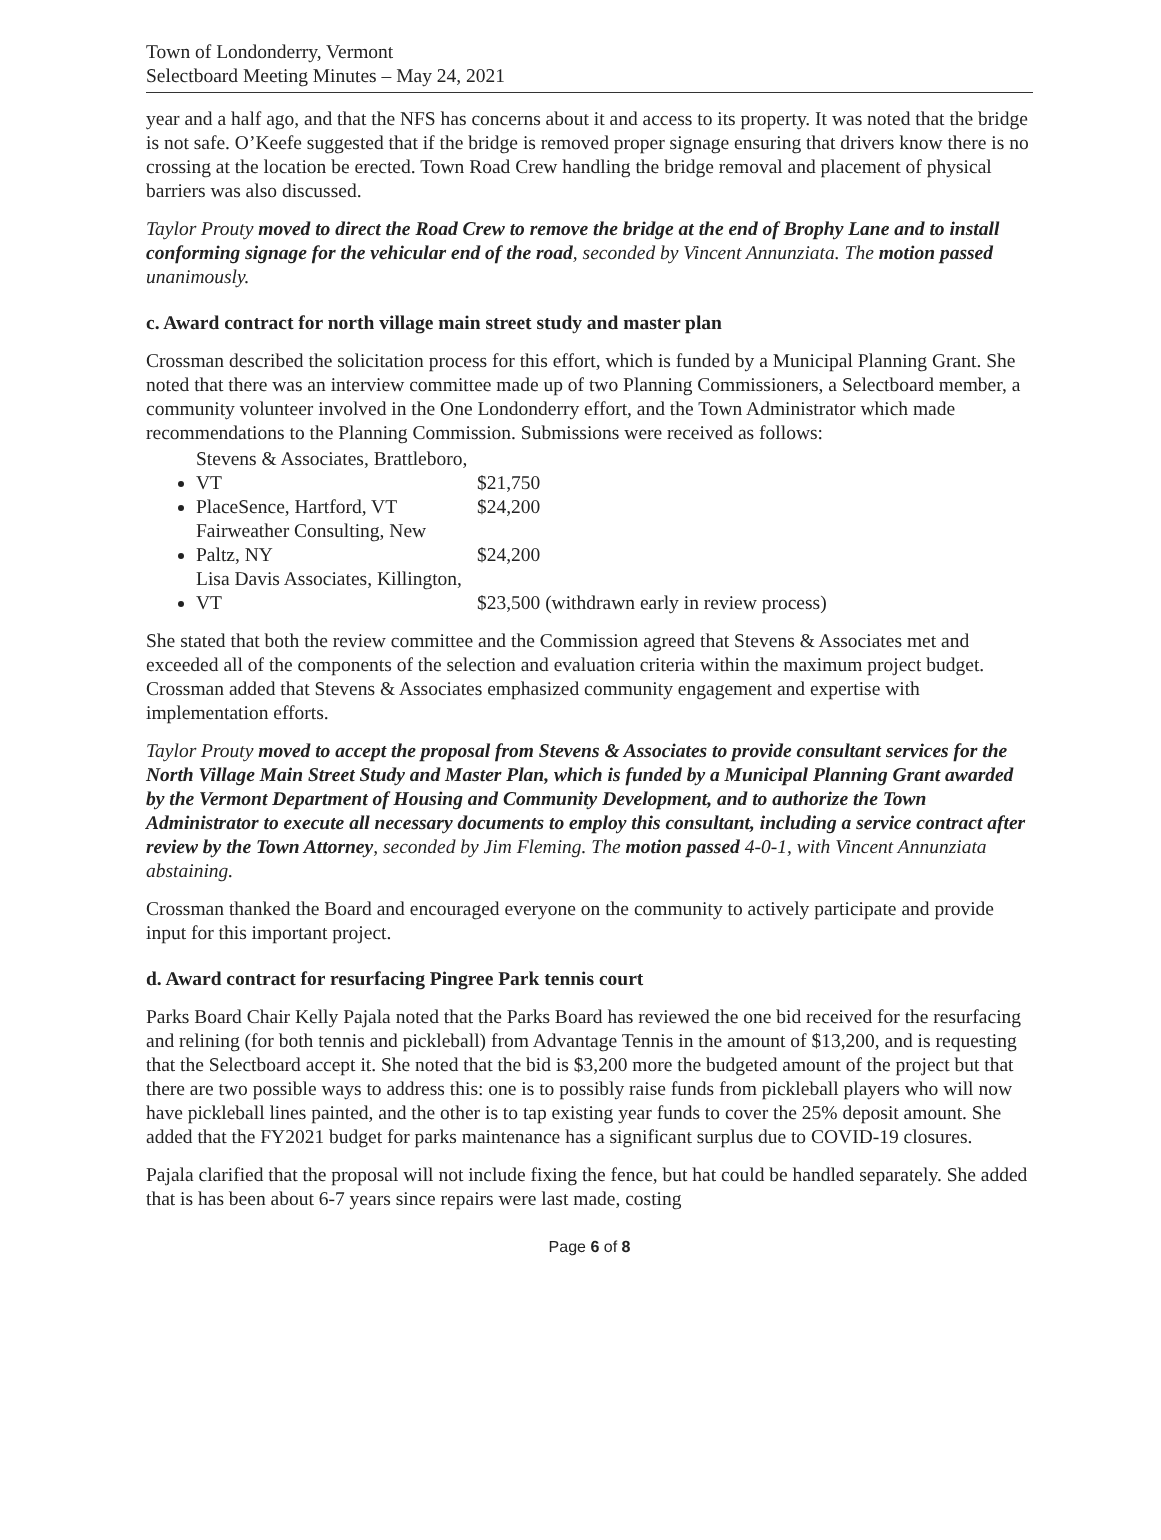Town of Londonderry, Vermont
Selectboard Meeting Minutes – May 24, 2021
year and a half ago, and that the NFS has concerns about it and access to its property. It was noted that the bridge is not safe. O’Keefe suggested that if the bridge is removed proper signage ensuring that drivers know there is no crossing at the location be erected. Town Road Crew handling the bridge removal and placement of physical barriers was also discussed.
Taylor Prouty moved to direct the Road Crew to remove the bridge at the end of Brophy Lane and to install conforming signage for the vehicular end of the road, seconded by Vincent Annunziata. The motion passed unanimously.
c. Award contract for north village main street study and master plan
Crossman described the solicitation process for this effort, which is funded by a Municipal Planning Grant. She noted that there was an interview committee made up of two Planning Commissioners, a Selectboard member, a community volunteer involved in the One Londonderry effort, and the Town Administrator which made recommendations to the Planning Commission. Submissions were received as follows:
Stevens & Associates, Brattleboro, VT $21,750
PlaceSence, Hartford, VT $24,200
Fairweather Consulting, New Paltz, NY $24,200
Lisa Davis Associates, Killington, VT $23,500 (withdrawn early in review process)
She stated that both the review committee and the Commission agreed that Stevens & Associates met and exceeded all of the components of the selection and evaluation criteria within the maximum project budget. Crossman added that Stevens & Associates emphasized community engagement and expertise with implementation efforts.
Taylor Prouty moved to accept the proposal from Stevens & Associates to provide consultant services for the North Village Main Street Study and Master Plan, which is funded by a Municipal Planning Grant awarded by the Vermont Department of Housing and Community Development, and to authorize the Town Administrator to execute all necessary documents to employ this consultant, including a service contract after review by the Town Attorney, seconded by Jim Fleming. The motion passed 4-0-1, with Vincent Annunziata abstaining.
Crossman thanked the Board and encouraged everyone on the community to actively participate and provide input for this important project.
d. Award contract for resurfacing Pingree Park tennis court
Parks Board Chair Kelly Pajala noted that the Parks Board has reviewed the one bid received for the resurfacing and relining (for both tennis and pickleball) from Advantage Tennis in the amount of $13,200, and is requesting that the Selectboard accept it. She noted that the bid is $3,200 more the budgeted amount of the project but that there are two possible ways to address this: one is to possibly raise funds from pickleball players who will now have pickleball lines painted, and the other is to tap existing year funds to cover the 25% deposit amount. She added that the FY2021 budget for parks maintenance has a significant surplus due to COVID-19 closures.
Pajala clarified that the proposal will not include fixing the fence, but hat could be handled separately. She added that is has been about 6-7 years since repairs were last made, costing
Page 6 of 8